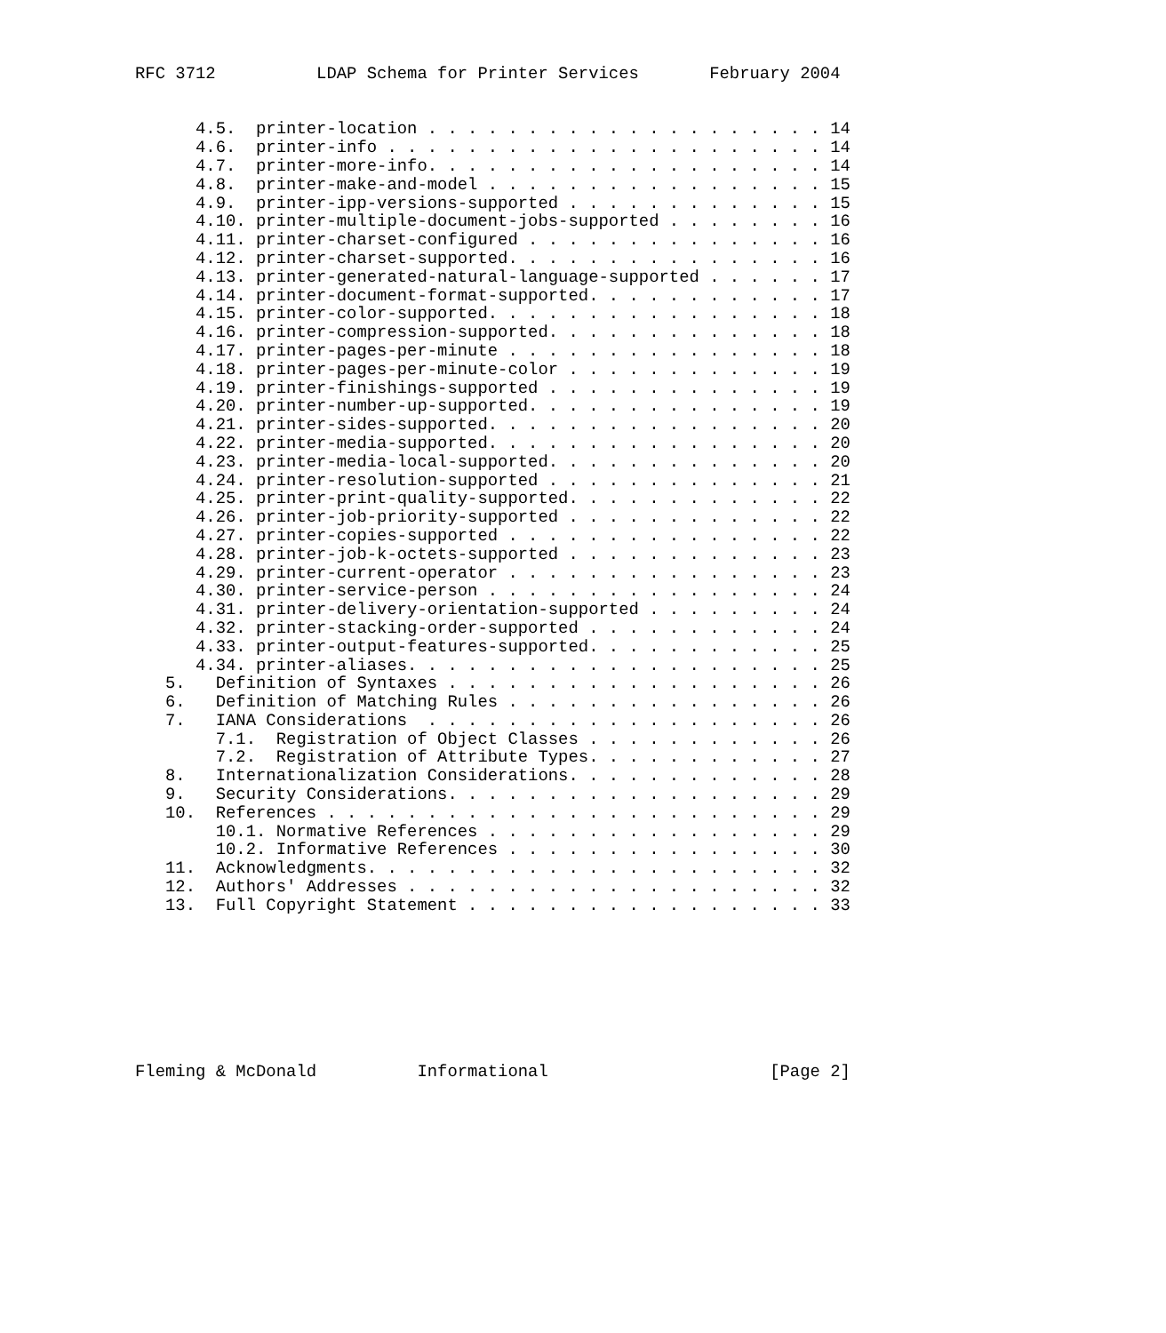RFC 3712          LDAP Schema for Printer Services       February 2004


      4.5.  printer-location . . . . . . . . . . . . . . . . . . . . 14
      4.6.  printer-info . . . . . . . . . . . . . . . . . . . . . . 14
      4.7.  printer-more-info. . . . . . . . . . . . . . . . . . . . 14
      4.8.  printer-make-and-model . . . . . . . . . . . . . . . . . 15
      4.9.  printer-ipp-versions-supported . . . . . . . . . . . . . 15
      4.10. printer-multiple-document-jobs-supported . . . . . . . . 16
      4.11. printer-charset-configured . . . . . . . . . . . . . . . 16
      4.12. printer-charset-supported. . . . . . . . . . . . . . . . 16
      4.13. printer-generated-natural-language-supported . . . . . . 17
      4.14. printer-document-format-supported. . . . . . . . . . . . 17
      4.15. printer-color-supported. . . . . . . . . . . . . . . . . 18
      4.16. printer-compression-supported. . . . . . . . . . . . . . 18
      4.17. printer-pages-per-minute . . . . . . . . . . . . . . . . 18
      4.18. printer-pages-per-minute-color . . . . . . . . . . . . . 19
      4.19. printer-finishings-supported . . . . . . . . . . . . . . 19
      4.20. printer-number-up-supported. . . . . . . . . . . . . . . 19
      4.21. printer-sides-supported. . . . . . . . . . . . . . . . . 20
      4.22. printer-media-supported. . . . . . . . . . . . . . . . . 20
      4.23. printer-media-local-supported. . . . . . . . . . . . . . 20
      4.24. printer-resolution-supported . . . . . . . . . . . . . . 21
      4.25. printer-print-quality-supported. . . . . . . . . . . . . 22
      4.26. printer-job-priority-supported . . . . . . . . . . . . . 22
      4.27. printer-copies-supported . . . . . . . . . . . . . . . . 22
      4.28. printer-job-k-octets-supported . . . . . . . . . . . . . 23
      4.29. printer-current-operator . . . . . . . . . . . . . . . . 23
      4.30. printer-service-person . . . . . . . . . . . . . . . . . 24
      4.31. printer-delivery-orientation-supported . . . . . . . . . 24
      4.32. printer-stacking-order-supported . . . . . . . . . . . . 24
      4.33. printer-output-features-supported. . . . . . . . . . . . 25
      4.34. printer-aliases. . . . . . . . . . . . . . . . . . . . . 25
   5.   Definition of Syntaxes . . . . . . . . . . . . . . . . . . . 26
   6.   Definition of Matching Rules . . . . . . . . . . . . . . . . 26
   7.   IANA Considerations  . . . . . . . . . . . . . . . . . . . . 26
        7.1.  Registration of Object Classes . . . . . . . . . . . . 26
        7.2.  Registration of Attribute Types. . . . . . . . . . . . 27
   8.   Internationalization Considerations. . . . . . . . . . . . . 28
   9.   Security Considerations. . . . . . . . . . . . . . . . . . . 29
   10.  References . . . . . . . . . . . . . . . . . . . . . . . . . 29
        10.1. Normative References . . . . . . . . . . . . . . . . . 29
        10.2. Informative References . . . . . . . . . . . . . . . . 30
   11.  Acknowledgments. . . . . . . . . . . . . . . . . . . . . . . 32
   12.  Authors' Addresses . . . . . . . . . . . . . . . . . . . . . 32
   13.  Full Copyright Statement . . . . . . . . . . . . . . . . . . 33








Fleming & McDonald          Informational                      [Page 2]